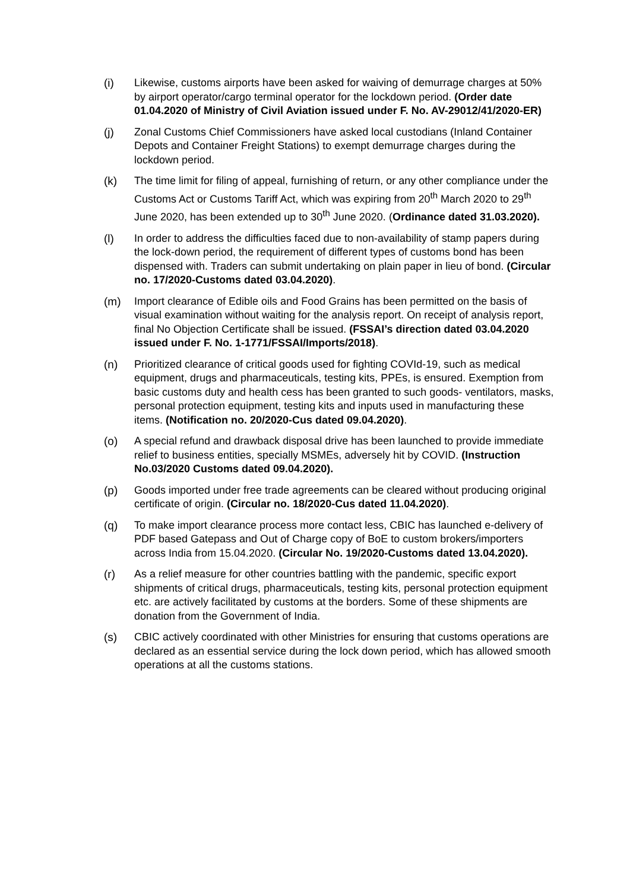(i) Likewise, customs airports have been asked for waiving of demurrage charges at 50% by airport operator/cargo terminal operator for the lockdown period. (Order date 01.04.2020 of Ministry of Civil Aviation issued under F. No. AV-29012/41/2020-ER)
(j) Zonal Customs Chief Commissioners have asked local custodians (Inland Container Depots and Container Freight Stations) to exempt demurrage charges during the lockdown period.
(k) The time limit for filing of appeal, furnishing of return, or any other compliance under the Customs Act or Customs Tariff Act, which was expiring from 20<sup>th</sup> March 2020 to 29<sup>th</sup> June 2020, has been extended up to 30<sup>th</sup> June 2020. (Ordinance dated 31.03.2020).
(l) In order to address the difficulties faced due to non-availability of stamp papers during the lock-down period, the requirement of different types of customs bond has been dispensed with. Traders can submit undertaking on plain paper in lieu of bond. (Circular no. 17/2020-Customs dated 03.04.2020).
(m) Import clearance of Edible oils and Food Grains has been permitted on the basis of visual examination without waiting for the analysis report. On receipt of analysis report, final No Objection Certificate shall be issued. (FSSAI’s direction dated 03.04.2020 issued under F. No. 1-1771/FSSAI/Imports/2018).
(n) Prioritized clearance of critical goods used for fighting COVId-19, such as medical equipment, drugs and pharmaceuticals, testing kits, PPEs, is ensured. Exemption from basic customs duty and health cess has been granted to such goods- ventilators, masks, personal protection equipment, testing kits and inputs used in manufacturing these items. (Notification no. 20/2020-Cus dated 09.04.2020).
(o) A special refund and drawback disposal drive has been launched to provide immediate relief to business entities, specially MSMEs, adversely hit by COVID. (Instruction No.03/2020 Customs dated 09.04.2020).
(p) Goods imported under free trade agreements can be cleared without producing original certificate of origin. (Circular no. 18/2020-Cus dated 11.04.2020).
(q) To make import clearance process more contact less, CBIC has launched e-delivery of PDF based Gatepass and Out of Charge copy of BoE to custom brokers/importers across India from 15.04.2020. (Circular No. 19/2020-Customs dated 13.04.2020).
(r) As a relief measure for other countries battling with the pandemic, specific export shipments of critical drugs, pharmaceuticals, testing kits, personal protection equipment etc. are actively facilitated by customs at the borders. Some of these shipments are donation from the Government of India.
(s) CBIC actively coordinated with other Ministries for ensuring that customs operations are declared as an essential service during the lock down period, which has allowed smooth operations at all the customs stations.